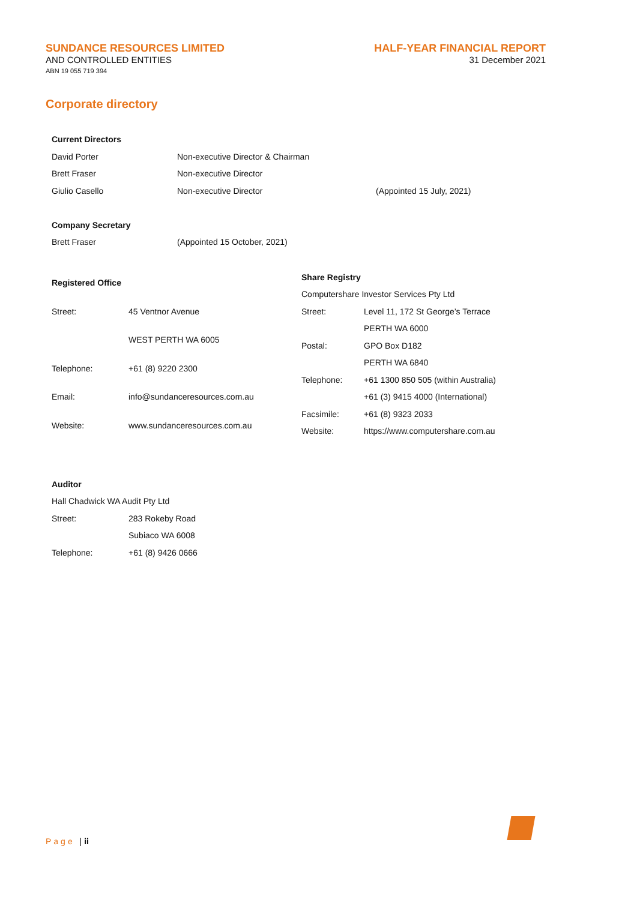SUNDANCE RESOURCES LIMITED
AND CONTROLLED ENTITIES
ABN 19 055 719 394
HALF-YEAR FINANCIAL REPORT
31 December 2021
Corporate directory
| Current Directors | | |
| David Porter | Non-executive Director & Chairman | |
| Brett Fraser | Non-executive Director | |
| Giulio Casello | Non-executive Director | (Appointed 15 July, 2021) |
| Company Secretary | | |
| Brett Fraser | (Appointed 15 October, 2021) | |
| Registered Office | |
| Street: | 45 Ventnor Avenue |
| | WEST PERTH WA 6005 |
| Telephone: | +61 (8) 9220 2300 |
| Email: | info@sundanceresources.com.au |
| Website: | www.sundanceresources.com.au |
| Share Registry | |
| Computershare Investor Services Pty Ltd | |
| Street: | Level 11, 172 St George’s Terrace |
| | PERTH WA 6000 |
| Postal: | GPO Box D182 |
| | PERTH WA 6840 |
| Telephone: | +61 1300 850 505 (within Australia) |
| | +61 (3) 9415 4000 (International) |
| Facsimile: | +61 (8) 9323 2033 |
| Website: | https://www.computershare.com.au |
| Auditor | |
| Hall Chadwick WA Audit Pty Ltd | |
| Street: | 283 Rokeby Road |
| | Subiaco WA 6008 |
| Telephone: | +61 (8) 9426 0666 |
Page | ii